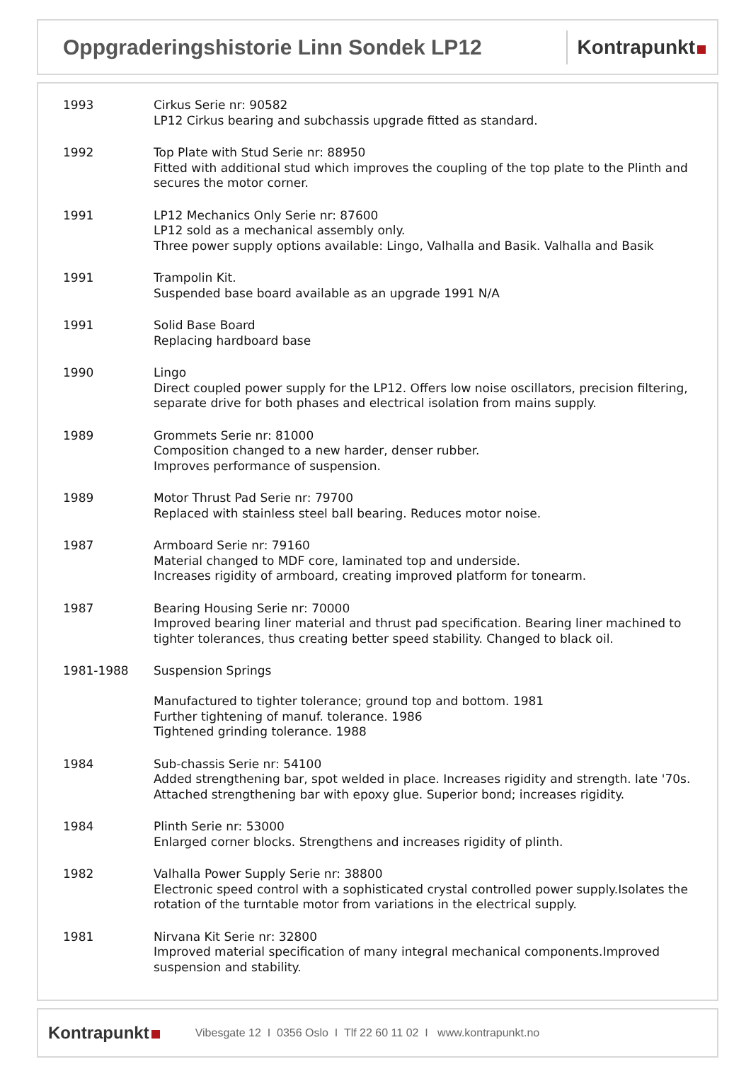Oppgraderingshistorie Linn Sondek LP12
Kontrapunkt
1993 Cirkus Serie nr: 90582
LP12 Cirkus bearing and subchassis upgrade fitted as standard.
1992 Top Plate with Stud Serie nr: 88950
Fitted with additional stud which improves the coupling of the top plate to the Plinth and secures the motor corner.
1991 LP12 Mechanics Only Serie nr: 87600
LP12 sold as a mechanical assembly only.
Three power supply options available: Lingo, Valhalla and Basik. Valhalla and Basik
1991 Trampolin Kit.
Suspended base board available as an upgrade 1991 N/A
1991 Solid Base Board
Replacing hardboard base
1990 Lingo
Direct coupled power supply for the LP12. Offers low noise oscillators, precision filtering, separate drive for both phases and electrical isolation from mains supply.
1989 Grommets Serie nr: 81000
Composition changed to a new harder, denser rubber.
Improves performance of suspension.
1989 Motor Thrust Pad Serie nr: 79700
Replaced with stainless steel ball bearing. Reduces motor noise.
1987 Armboard Serie nr: 79160
Material changed to MDF core, laminated top and underside.
Increases rigidity of armboard, creating improved platform for tonearm.
1987 Bearing Housing Serie nr: 70000
Improved bearing liner material and thrust pad specification. Bearing liner machined to tighter tolerances, thus creating better speed stability. Changed to black oil.
1981-1988 Suspension Springs
Manufactured to tighter tolerance; ground top and bottom. 1981
Further tightening of manuf. tolerance. 1986
Tightened grinding tolerance. 1988
1984 Sub-chassis Serie nr: 54100
Added strengthening bar, spot welded in place. Increases rigidity and strength. late '70s. Attached strengthening bar with epoxy glue. Superior bond; increases rigidity.
1984 Plinth Serie nr: 53000
Enlarged corner blocks. Strengthens and increases rigidity of plinth.
1982 Valhalla Power Supply Serie nr: 38800
Electronic speed control with a sophisticated crystal controlled power supply.Isolates the rotation of the turntable motor from variations in the electrical supply.
1981 Nirvana Kit Serie nr: 32800
Improved material specification of many integral mechanical components.Improved suspension and stability.
Kontrapunkt
Vibesgate 12 I 0356 Oslo I Tlf 22 60 11 02 I www.kontrapunkt.no